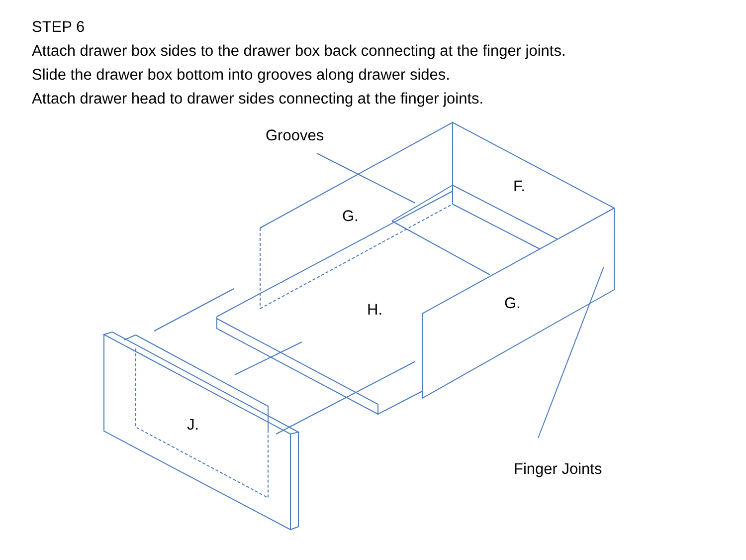STEP 6
Attach drawer box sides to the drawer box back connecting at the finger joints.
Slide the drawer box bottom into grooves along drawer sides.
Attach drawer head to drawer sides connecting at the finger joints.
Grooves
F.
G.
H. G.
J.
Finger Joints